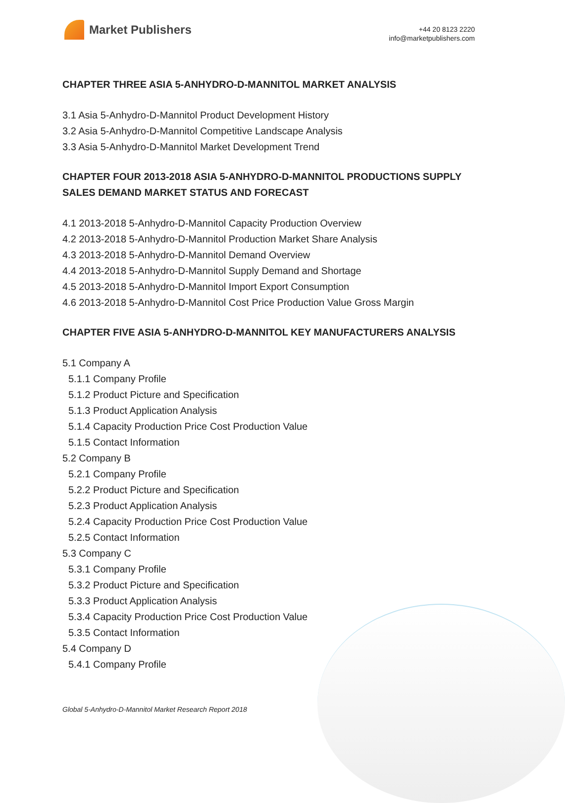Market Publishers
+44 20 8123 2220
info@marketpublishers.com
CHAPTER THREE ASIA 5-ANHYDRO-D-MANNITOL MARKET ANALYSIS
3.1 Asia 5-Anhydro-D-Mannitol Product Development History
3.2 Asia 5-Anhydro-D-Mannitol Competitive Landscape Analysis
3.3 Asia 5-Anhydro-D-Mannitol Market Development Trend
CHAPTER FOUR 2013-2018 ASIA 5-ANHYDRO-D-MANNITOL PRODUCTIONS SUPPLY SALES DEMAND MARKET STATUS AND FORECAST
4.1 2013-2018 5-Anhydro-D-Mannitol Capacity Production Overview
4.2 2013-2018 5-Anhydro-D-Mannitol Production Market Share Analysis
4.3 2013-2018 5-Anhydro-D-Mannitol Demand Overview
4.4 2013-2018 5-Anhydro-D-Mannitol Supply Demand and Shortage
4.5 2013-2018 5-Anhydro-D-Mannitol Import Export Consumption
4.6 2013-2018 5-Anhydro-D-Mannitol Cost Price Production Value Gross Margin
CHAPTER FIVE ASIA 5-ANHYDRO-D-MANNITOL KEY MANUFACTURERS ANALYSIS
5.1 Company A
5.1.1 Company Profile
5.1.2 Product Picture and Specification
5.1.3 Product Application Analysis
5.1.4 Capacity Production Price Cost Production Value
5.1.5 Contact Information
5.2 Company B
5.2.1 Company Profile
5.2.2 Product Picture and Specification
5.2.3 Product Application Analysis
5.2.4 Capacity Production Price Cost Production Value
5.2.5 Contact Information
5.3 Company C
5.3.1 Company Profile
5.3.2 Product Picture and Specification
5.3.3 Product Application Analysis
5.3.4 Capacity Production Price Cost Production Value
5.3.5 Contact Information
5.4 Company D
5.4.1 Company Profile
Global 5-Anhydro-D-Mannitol Market Research Report 2018